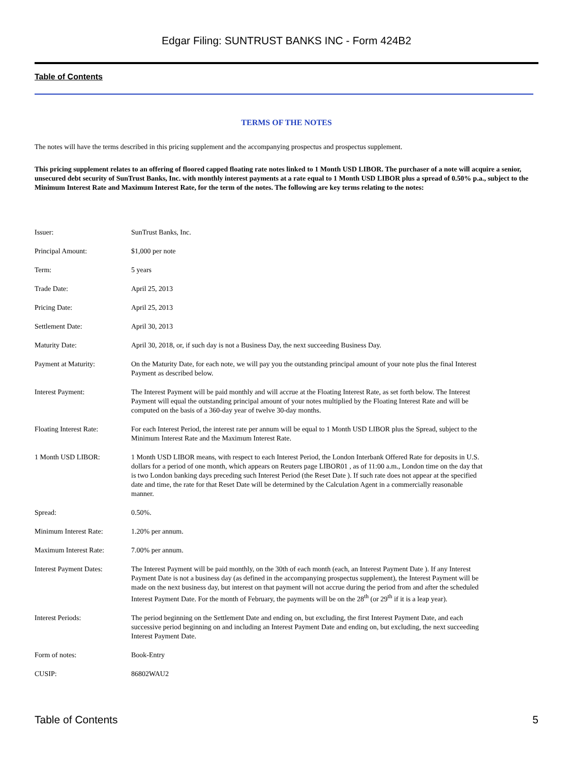Edgar Filing: SUNTRUST BANKS INC - Form 424B2
Table of Contents
TERMS OF THE NOTES
The notes will have the terms described in this pricing supplement and the accompanying prospectus and prospectus supplement.
This pricing supplement relates to an offering of floored capped floating rate notes linked to 1 Month USD LIBOR. The purchaser of a note will acquire a senior, unsecured debt security of SunTrust Banks, Inc. with monthly interest payments at a rate equal to 1 Month USD LIBOR plus a spread of 0.50% p.a., subject to the Minimum Interest Rate and Maximum Interest Rate, for the term of the notes. The following are key terms relating to the notes:
| Issuer: | SunTrust Banks, Inc. |
| Principal Amount: | $1,000 per note |
| Term: | 5 years |
| Trade Date: | April 25, 2013 |
| Pricing Date: | April 25, 2013 |
| Settlement Date: | April 30, 2013 |
| Maturity Date: | April 30, 2018, or, if such day is not a Business Day, the next succeeding Business Day. |
| Payment at Maturity: | On the Maturity Date, for each note, we will pay you the outstanding principal amount of your note plus the final Interest Payment as described below. |
| Interest Payment: | The Interest Payment will be paid monthly and will accrue at the Floating Interest Rate, as set forth below. The Interest Payment will equal the outstanding principal amount of your notes multiplied by the Floating Interest Rate and will be computed on the basis of a 360-day year of twelve 30-day months. |
| Floating Interest Rate: | For each Interest Period, the interest rate per annum will be equal to 1 Month USD LIBOR plus the Spread, subject to the Minimum Interest Rate and the Maximum Interest Rate. |
| 1 Month USD LIBOR: | 1 Month USD LIBOR means, with respect to each Interest Period, the London Interbank Offered Rate for deposits in U.S. dollars for a period of one month, which appears on Reuters page LIBOR01 , as of 11:00 a.m., London time on the day that is two London banking days preceding such Interest Period (the Reset Date ). If such rate does not appear at the specified date and time, the rate for that Reset Date will be determined by the Calculation Agent in a commercially reasonable manner. |
| Spread: | 0.50%. |
| Minimum Interest Rate: | 1.20% per annum. |
| Maximum Interest Rate: | 7.00% per annum. |
| Interest Payment Dates: | The Interest Payment will be paid monthly, on the 30th of each month (each, an Interest Payment Date ). If any Interest Payment Date is not a business day (as defined in the accompanying prospectus supplement), the Interest Payment will be made on the next business day, but interest on that payment will not accrue during the period from and after the scheduled Interest Payment Date. For the month of February, the payments will be on the 28<sup>th</sup> (or 29<sup>th</sup> if it is a leap year). |
| Interest Periods: | The period beginning on the Settlement Date and ending on, but excluding, the first Interest Payment Date, and each successive period beginning on and including an Interest Payment Date and ending on, but excluding, the next succeeding Interest Payment Date. |
| Form of notes: | Book-Entry |
| CUSIP: | 86802WAU2 |
Table of Contents 5